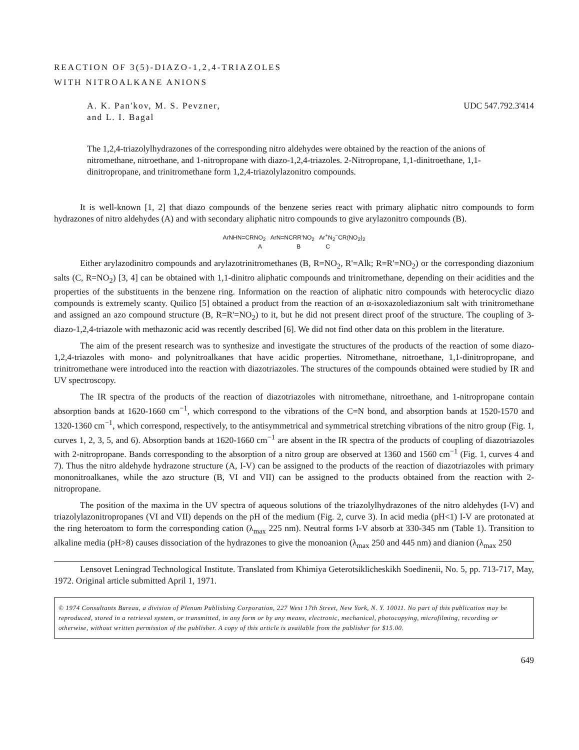REACTION OF 3(5)-DIAZO-1,2,4-TRIAZOLES
WITH NITROALKANE ANIONS
A. K. Pan'kov, M. S. Pevzner,
and L. I. Bagal
UDC 547.792.3'414
The 1,2,4-triazolylhydrazones of the corresponding nitro aldehydes were obtained by the reaction of the anions of nitromethane, nitroethane, and 1-nitropropane with diazo-1,2,4-triazoles. 2-Nitropropane, 1,1-dinitroethane, 1,1-dinitropropane, and trinitromethane form 1,2,4-triazolylazonitro compounds.
It is well-known [1, 2] that diazo compounds of the benzene series react with primary aliphatic nitro compounds to form hydrazones of nitro aldehydes (A) and with secondary aliphatic nitro compounds to give arylazonitro compounds (B).
ArNHN=CRNO<sub>2</sub> ArN=NCRR'NO<sub>2</sub> Ar<sup>+</sup>N<sub>2</sub><sup>−</sup>CR(NO<sub>2</sub>)<sub>2</sub>
A B C
Either arylazodinitro compounds and arylazotrinitromethanes (B, R=NO<sub>2</sub>, R'=Alk; R=R'=NO<sub>2</sub>) or the corresponding diazonium salts (C, R=NO<sub>2</sub>) [3, 4] can be obtained with 1,1-dinitro aliphatic compounds and trinitromethane, depending on their acidities and the properties of the substituents in the benzene ring. Information on the reaction of aliphatic nitro compounds with heterocyclic diazo compounds is extremely scanty. Quilico [5] obtained a product from the reaction of an α-isoxazolediazonium salt with trinitromethane and assigned an azo compound structure (B, R=R'=NO<sub>2</sub>) to it, but he did not present direct proof of the structure. The coupling of 3-diazo-1,2,4-triazole with methazonic acid was recently described [6]. We did not find other data on this problem in the literature.
The aim of the present research was to synthesize and investigate the structures of the products of the reaction of some diazo-1,2,4-triazoles with mono- and polynitroalkanes that have acidic properties. Nitromethane, nitroethane, 1,1-dinitropropane, and trinitromethane were introduced into the reaction with diazotriazoles. The structures of the compounds obtained were studied by IR and UV spectroscopy.
The IR spectra of the products of the reaction of diazotriazoles with nitromethane, nitroethane, and 1-nitropropane contain absorption bands at 1620-1660 cm<sup>−1</sup>, which correspond to the vibrations of the C=N bond, and absorption bands at 1520-1570 and 1320-1360 cm<sup>−1</sup>, which correspond, respectively, to the antisymmetrical and symmetrical stretching vibrations of the nitro group (Fig. 1, curves 1, 2, 3, 5, and 6). Absorption bands at 1620-1660 cm<sup>−1</sup> are absent in the IR spectra of the products of coupling of diazotriazoles with 2-nitropropane. Bands corresponding to the absorption of a nitro group are observed at 1360 and 1560 cm<sup>−1</sup> (Fig. 1, curves 4 and 7). Thus the nitro aldehyde hydrazone structure (A, I-V) can be assigned to the products of the reaction of diazotriazoles with primary mononitroalkanes, while the azo structure (B, VI and VII) can be assigned to the products obtained from the reaction with 2-nitropropane.
The position of the maxima in the UV spectra of aqueous solutions of the triazolylhydrazones of the nitro aldehydes (I-V) and triazolylazonitropropanes (VI and VII) depends on the pH of the medium (Fig. 2, curve 3). In acid media (pH<1) I-V are protonated at the ring heteroatom to form the corresponding cation (λ<sub>max</sub> 225 nm). Neutral forms I-V absorb at 330-345 nm (Table 1). Transition to alkaline media (pH>8) causes dissociation of the hydrazones to give the monoanion (λ<sub>max</sub> 250 and 445 nm) and dianion (λ<sub>max</sub> 250
Lensovet Leningrad Technological Institute. Translated from Khimiya Geterotsiklicheskikh Soedinenii, No. 5, pp. 713-717, May, 1972. Original article submitted April 1, 1971.
© 1974 Consultants Bureau, a division of Plenum Publishing Corporation, 227 West 17th Street, New York, N. Y. 10011. No part of this publication may be reproduced, stored in a retrieval system, or transmitted, in any form or by any means, electronic, mechanical, photocopying, microfilming, recording or otherwise, without written permission of the publisher. A copy of this article is available from the publisher for $15.00.
649